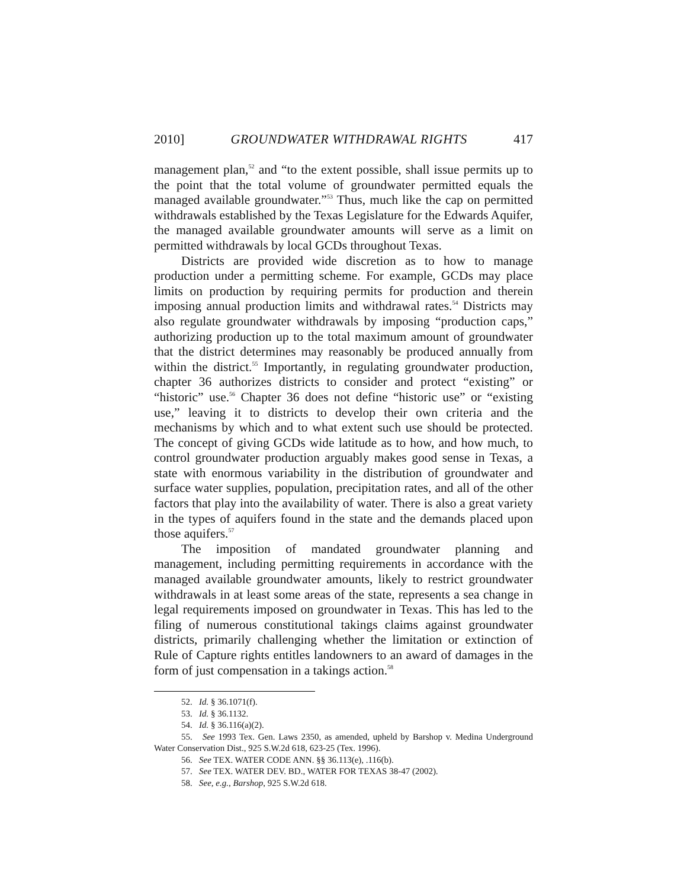2010] GROUNDWATER WITHDRAWAL RIGHTS 417
management plan,<sup>52</sup> and “to the extent possible, shall issue permits up to the point that the total volume of groundwater permitted equals the managed available groundwater.”<sup>53</sup> Thus, much like the cap on permitted withdrawals established by the Texas Legislature for the Edwards Aquifer, the managed available groundwater amounts will serve as a limit on permitted withdrawals by local GCDs throughout Texas.
Districts are provided wide discretion as to how to manage production under a permitting scheme. For example, GCDs may place limits on production by requiring permits for production and therein imposing annual production limits and withdrawal rates.<sup>54</sup> Districts may also regulate groundwater withdrawals by imposing “production caps,” authorizing production up to the total maximum amount of groundwater that the district determines may reasonably be produced annually from within the district.<sup>55</sup> Importantly, in regulating groundwater production, chapter 36 authorizes districts to consider and protect “existing” or “historic” use.<sup>56</sup> Chapter 36 does not define “historic use” or “existing use,” leaving it to districts to develop their own criteria and the mechanisms by which and to what extent such use should be protected. The concept of giving GCDs wide latitude as to how, and how much, to control groundwater production arguably makes good sense in Texas, a state with enormous variability in the distribution of groundwater and surface water supplies, population, precipitation rates, and all of the other factors that play into the availability of water. There is also a great variety in the types of aquifers found in the state and the demands placed upon those aquifers.<sup>57</sup>
The imposition of mandated groundwater planning and management, including permitting requirements in accordance with the managed available groundwater amounts, likely to restrict groundwater withdrawals in at least some areas of the state, represents a sea change in legal requirements imposed on groundwater in Texas. This has led to the filing of numerous constitutional takings claims against groundwater districts, primarily challenging whether the limitation or extinction of Rule of Capture rights entitles landowners to an award of damages in the form of just compensation in a takings action.<sup>58</sup>
52. Id. § 36.1071(f).
53. Id. § 36.1132.
54. Id. § 36.116(a)(2).
55. See 1993 Tex. Gen. Laws 2350, as amended, upheld by Barshop v. Medina Underground Water Conservation Dist., 925 S.W.2d 618, 623-25 (Tex. 1996).
56. See TEX. WATER CODE ANN. §§ 36.113(e), .116(b).
57. See TEX. WATER DEV. BD., WATER FOR TEXAS 38-47 (2002).
58. See, e.g., Barshop, 925 S.W.2d 618.